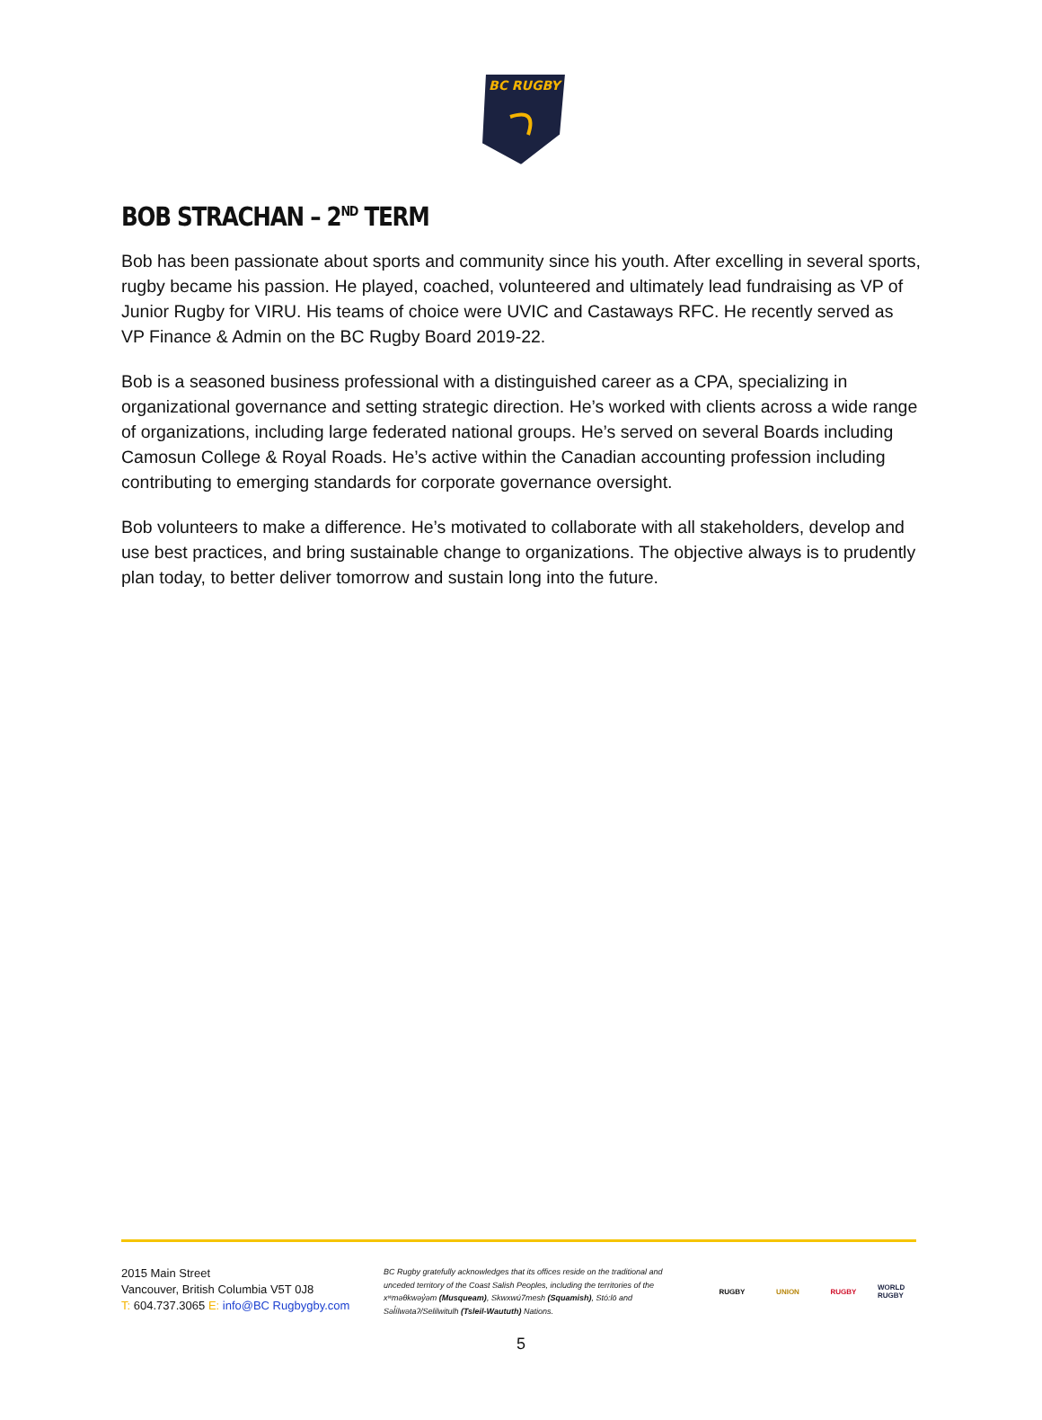BC RUGBY
BOB STRACHAN – 2<sup>ND</sup> TERM
Bob has been passionate about sports and community since his youth. After excelling in several sports, rugby became his passion. He played, coached, volunteered and ultimately lead fundraising as VP of Junior Rugby for VIRU. His teams of choice were UVIC and Castaways RFC. He recently served as VP Finance & Admin on the BC Rugby Board 2019-22.
Bob is a seasoned business professional with a distinguished career as a CPA, specializing in organizational governance and setting strategic direction. He’s worked with clients across a wide range of organizations, including large federated national groups. He’s served on several Boards including Camosun College & Royal Roads. He’s active within the Canadian accounting profession including contributing to emerging standards for corporate governance oversight.
Bob volunteers to make a difference. He’s motivated to collaborate with all stakeholders, develop and use best practices, and bring sustainable change to organizations. The objective always is to prudently plan today, to better deliver tomorrow and sustain long into the future.
2015 Main Street
Vancouver, British Columbia V5T 0J8
T: 604.737.3065 E: info@BC Rugbygby.com
BC Rugby gratefully acknowledges that its offices reside on the traditional and unceded territory of the Coast Salish Peoples, including the territories of the xʷməθkwəy̓əm (Musqueam), Skwxwú7mesh (Squamish), Stó:lō and Səl̓ílwətaʔ/Selilwitulh (Tsleil-Waututh) Nations.
RUGBY UNION RUGBY
WORLD RUGBY
5